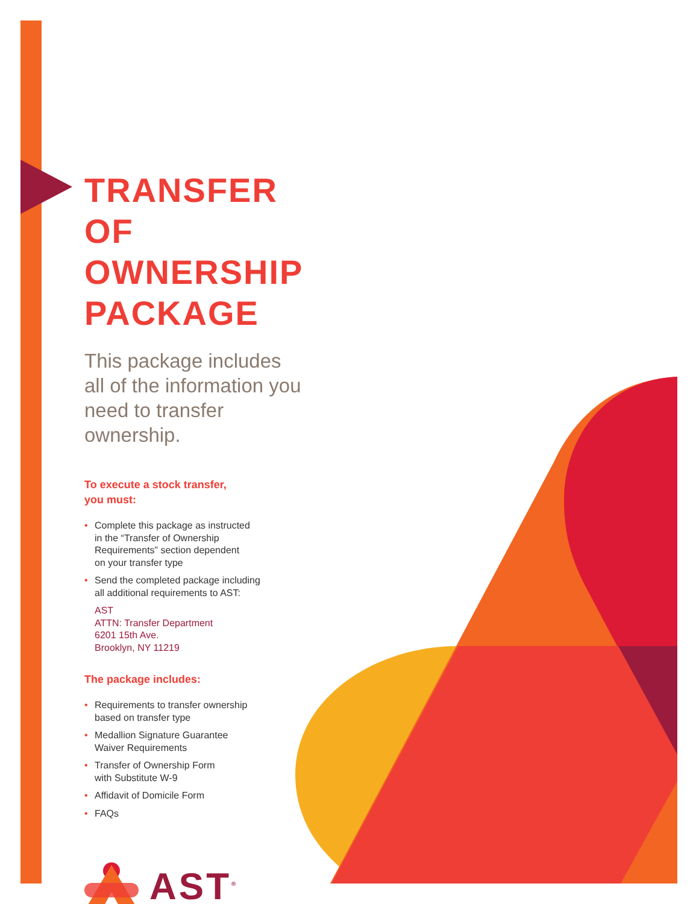TRANSFER
OF OWNERSHIP
PACKAGE
This package includes all of the information you need to transfer ownership.
To execute a stock transfer,
you must:
• Complete this package as instructed
in the “Transfer of Ownership
Requirements” section dependent
on your transfer type
• Send the completed package including
all additional requirements to AST:
AST
ATTN: Transfer Department
6201 15th Ave.
Brooklyn, NY 11219
The package includes:
• Requirements to transfer ownership
based on transfer type
• Medallion Signature Guarantee
Waiver Requirements
• Transfer of Ownership Form
with Substitute W-9
• Affidavit of Domicile Form
• FAQs
AST<sup>®</sup>